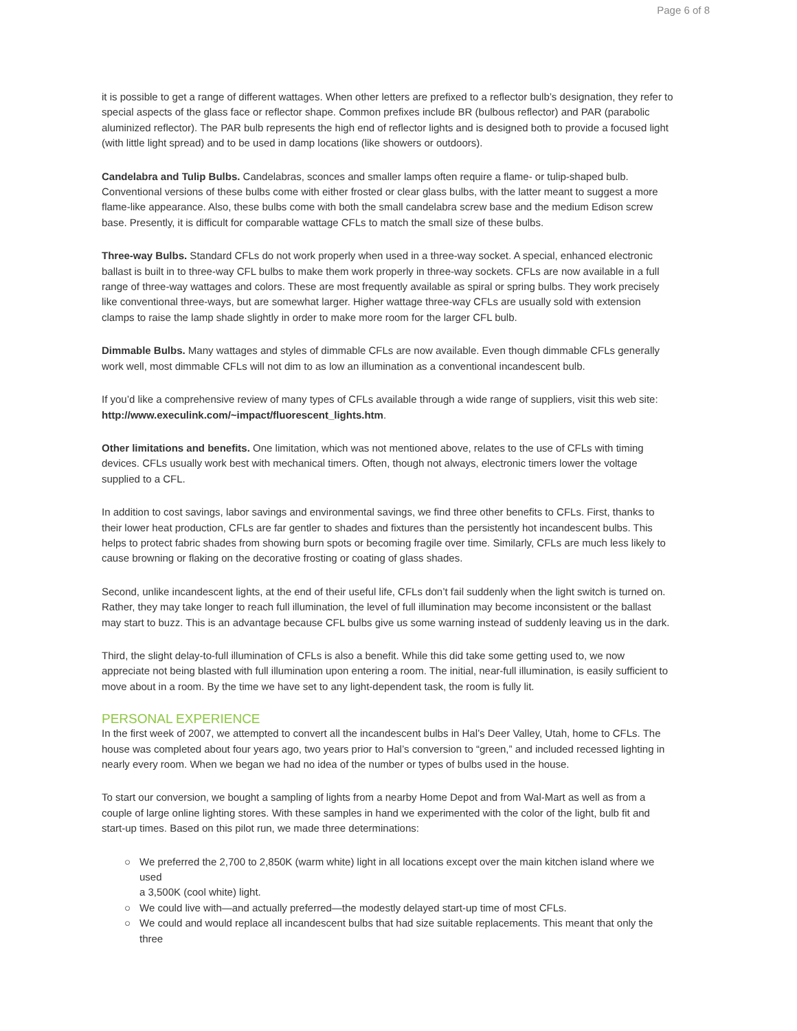Page 6 of 8
it is possible to get a range of different wattages. When other letters are prefixed to a reflector bulb’s designation, they refer to special aspects of the glass face or reflector shape. Common prefixes include BR (bulbous reflector) and PAR (parabolic aluminized reflector). The PAR bulb represents the high end of reflector lights and is designed both to provide a focused light (with little light spread) and to be used in damp locations (like showers or outdoors).
Candelabra and Tulip Bulbs. Candelabras, sconces and smaller lamps often require a flame- or tulip-shaped bulb. Conventional versions of these bulbs come with either frosted or clear glass bulbs, with the latter meant to suggest a more flame-like appearance. Also, these bulbs come with both the small candelabra screw base and the medium Edison screw base. Presently, it is difficult for comparable wattage CFLs to match the small size of these bulbs.
Three-way Bulbs. Standard CFLs do not work properly when used in a three-way socket. A special, enhanced electronic ballast is built in to three-way CFL bulbs to make them work properly in three-way sockets. CFLs are now available in a full range of three-way wattages and colors. These are most frequently available as spiral or spring bulbs. They work precisely like conventional three-ways, but are somewhat larger. Higher wattage three-way CFLs are usually sold with extension clamps to raise the lamp shade slightly in order to make more room for the larger CFL bulb.
Dimmable Bulbs. Many wattages and styles of dimmable CFLs are now available. Even though dimmable CFLs generally work well, most dimmable CFLs will not dim to as low an illumination as a conventional incandescent bulb.
If you’d like a comprehensive review of many types of CFLs available through a wide range of suppliers, visit this web site: http://www.execulink.com/~impact/fluorescent_lights.htm.
Other limitations and benefits. One limitation, which was not mentioned above, relates to the use of CFLs with timing devices. CFLs usually work best with mechanical timers. Often, though not always, electronic timers lower the voltage supplied to a CFL.
In addition to cost savings, labor savings and environmental savings, we find three other benefits to CFLs. First, thanks to their lower heat production, CFLs are far gentler to shades and fixtures than the persistently hot incandescent bulbs. This helps to protect fabric shades from showing burn spots or becoming fragile over time. Similarly, CFLs are much less likely to cause browning or flaking on the decorative frosting or coating of glass shades.
Second, unlike incandescent lights, at the end of their useful life, CFLs don’t fail suddenly when the light switch is turned on. Rather, they may take longer to reach full illumination, the level of full illumination may become inconsistent or the ballast may start to buzz. This is an advantage because CFL bulbs give us some warning instead of suddenly leaving us in the dark.
Third, the slight delay-to-full illumination of CFLs is also a benefit. While this did take some getting used to, we now appreciate not being blasted with full illumination upon entering a room. The initial, near-full illumination, is easily sufficient to move about in a room. By the time we have set to any light-dependent task, the room is fully lit.
PERSONAL EXPERIENCE
In the first week of 2007, we attempted to convert all the incandescent bulbs in Hal’s Deer Valley, Utah, home to CFLs. The house was completed about four years ago, two years prior to Hal’s conversion to “green,” and included recessed lighting in nearly every room. When we began we had no idea of the number or types of bulbs used in the house.
To start our conversion, we bought a sampling of lights from a nearby Home Depot and from Wal-Mart as well as from a couple of large online lighting stores. With these samples in hand we experimented with the color of the light, bulb fit and start-up times. Based on this pilot run, we made three determinations:
○ We preferred the 2,700 to 2,850K (warm white) light in all locations except over the main kitchen island where we used
a 3,500K (cool white) light.
○ We could live with—and actually preferred—the modestly delayed start-up time of most CFLs.
○ We could and would replace all incandescent bulbs that had size suitable replacements. This meant that only the three